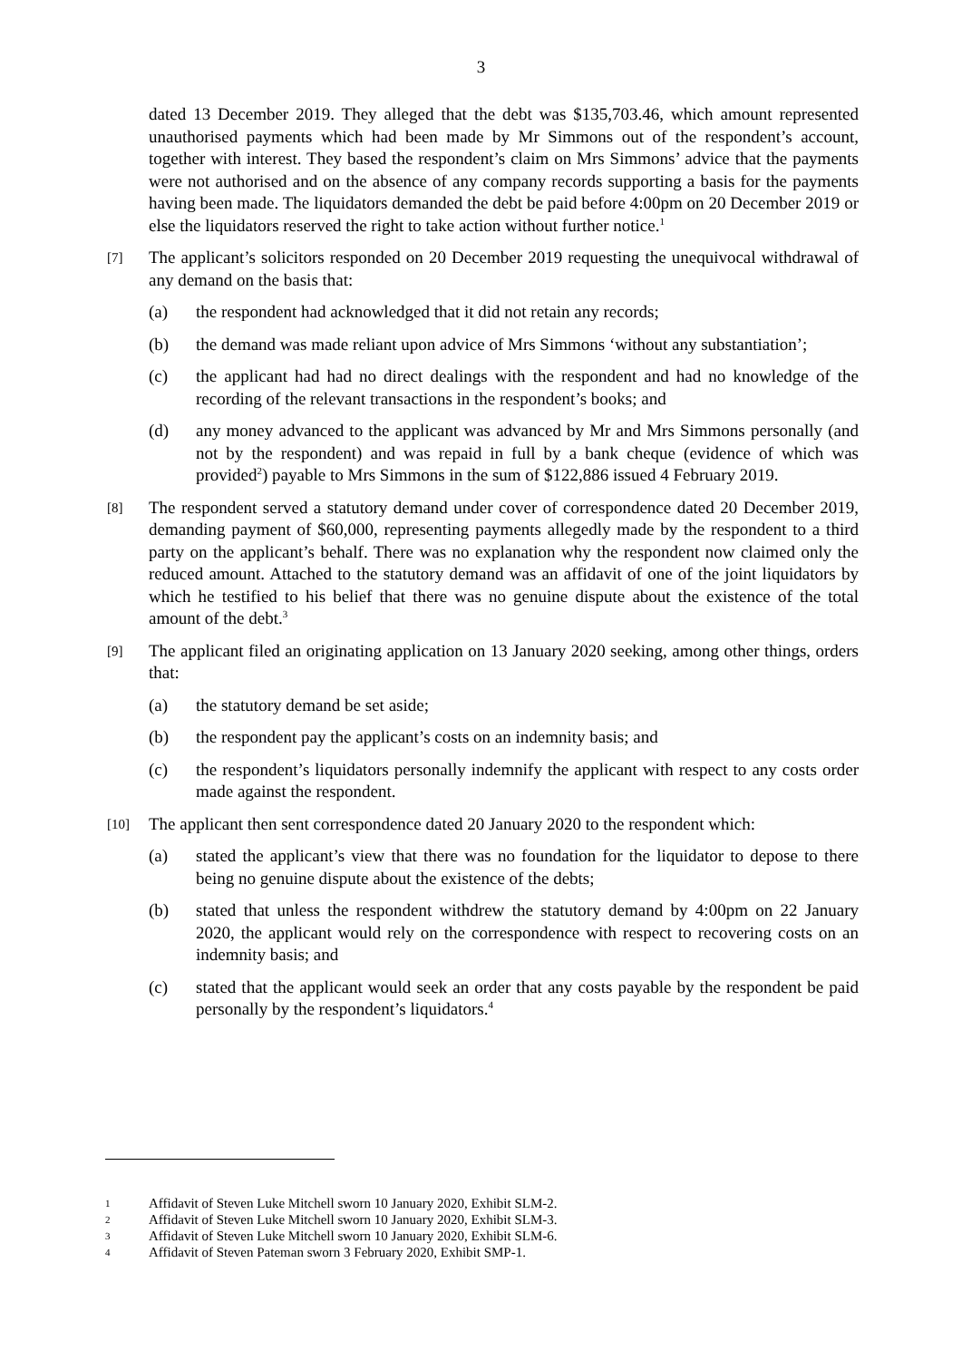3
dated 13 December 2019. They alleged that the debt was $135,703.46, which amount represented unauthorised payments which had been made by Mr Simmons out of the respondent’s account, together with interest. They based the respondent’s claim on Mrs Simmons’ advice that the payments were not authorised and on the absence of any company records supporting a basis for the payments having been made. The liquidators demanded the debt be paid before 4:00pm on 20 December 2019 or else the liquidators reserved the right to take action without further notice.<sup>1</sup>
[7]
The applicant’s solicitors responded on 20 December 2019 requesting the unequivocal withdrawal of any demand on the basis that:
(a) the respondent had acknowledged that it did not retain any records;
(b) the demand was made reliant upon advice of Mrs Simmons ‘without any substantiation’;
(c) the applicant had had no direct dealings with the respondent and had no knowledge of the recording of the relevant transactions in the respondent’s books; and
(d) any money advanced to the applicant was advanced by Mr and Mrs Simmons personally (and not by the respondent) and was repaid in full by a bank cheque (evidence of which was provided<sup>2</sup>) payable to Mrs Simmons in the sum of $122,886 issued 4 February 2019.
[8]
The respondent served a statutory demand under cover of correspondence dated 20 December 2019, demanding payment of $60,000, representing payments allegedly made by the respondent to a third party on the applicant’s behalf. There was no explanation why the respondent now claimed only the reduced amount. Attached to the statutory demand was an affidavit of one of the joint liquidators by which he testified to his belief that there was no genuine dispute about the existence of the total amount of the debt.<sup>3</sup>
[9]
The applicant filed an originating application on 13 January 2020 seeking, among other things, orders that:
(a) the statutory demand be set aside;
(b) the respondent pay the applicant’s costs on an indemnity basis; and
(c) the respondent’s liquidators personally indemnify the applicant with respect to any costs order made against the respondent.
[10]
The applicant then sent correspondence dated 20 January 2020 to the respondent which:
(a) stated the applicant’s view that there was no foundation for the liquidator to depose to there being no genuine dispute about the existence of the debts;
(b) stated that unless the respondent withdrew the statutory demand by 4:00pm on 22 January 2020, the applicant would rely on the correspondence with respect to recovering costs on an indemnity basis; and
(c) stated that the applicant would seek an order that any costs payable by the respondent be paid personally by the respondent’s liquidators.<sup>4</sup>
1 Affidavit of Steven Luke Mitchell sworn 10 January 2020, Exhibit SLM-2.
2 Affidavit of Steven Luke Mitchell sworn 10 January 2020, Exhibit SLM-3.
3 Affidavit of Steven Luke Mitchell sworn 10 January 2020, Exhibit SLM-6.
4 Affidavit of Steven Pateman sworn 3 February 2020, Exhibit SMP-1.